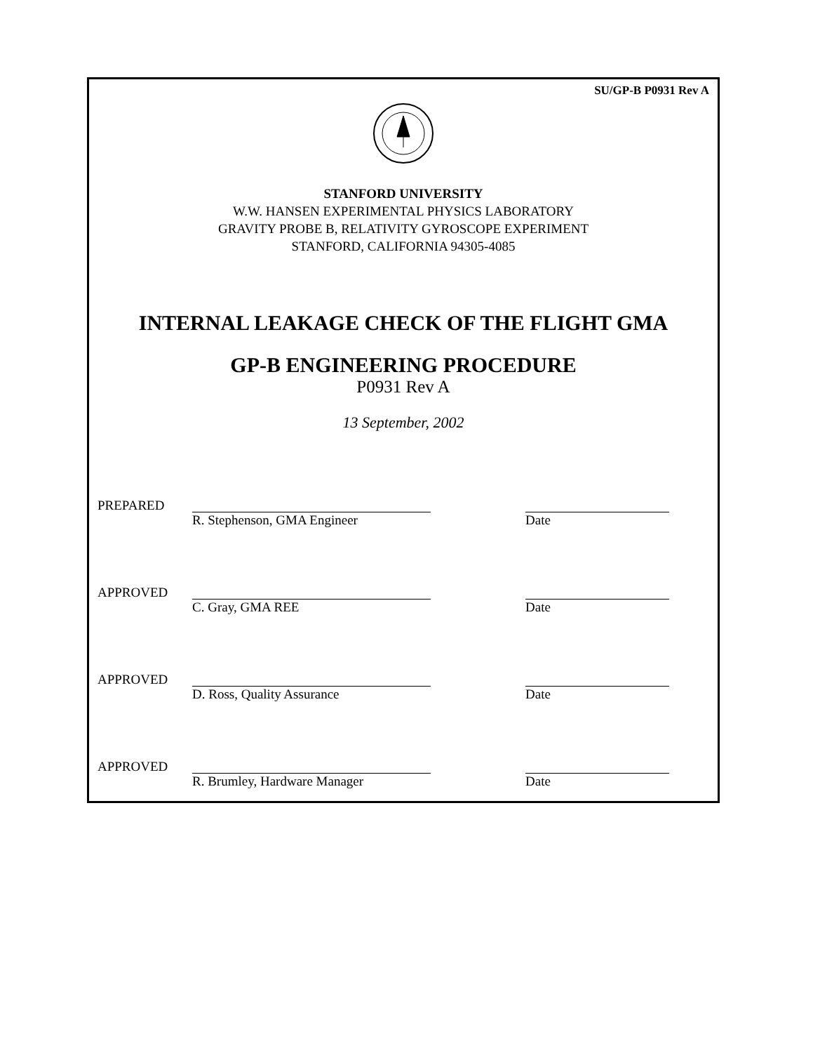SU/GP-B P0931 Rev A
STANFORD UNIVERSITY
W.W. HANSEN EXPERIMENTAL PHYSICS LABORATORY
GRAVITY PROBE B, RELATIVITY GYROSCOPE EXPERIMENT
STANFORD, CALIFORNIA 94305-4085
INTERNAL LEAKAGE CHECK OF THE FLIGHT GMA
GP-B ENGINEERING PROCEDURE
P0931 Rev A
13 September, 2002
PREPARED
R. Stephenson, GMA Engineer Date
APPROVED
C. Gray, GMA REE Date
APPROVED
D. Ross, Quality Assurance Date
APPROVED
R. Brumley, Hardware Manager Date